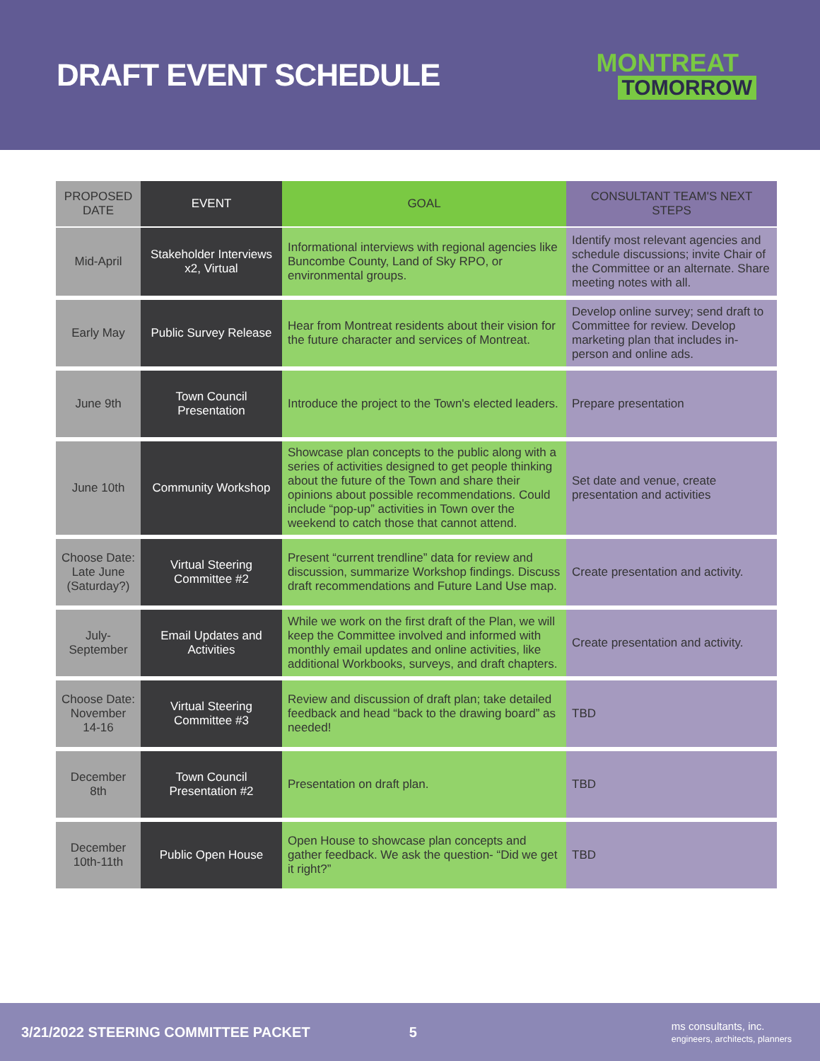DRAFT EVENT SCHEDULE
MONTREAT
TOMORROW
| PROPOSED DATE | EVENT | GOAL | CONSULTANT TEAM'S NEXT STEPS |
| --- | --- | --- | --- |
| Mid-April | Stakeholder Interviews x2, Virtual | Informational interviews with regional agencies like Buncombe County, Land of Sky RPO, or environmental groups. | Identify most relevant agencies and schedule discussions; invite Chair of the Committee or an alternate. Share meeting notes with all. |
| Early May | Public Survey Release | Hear from Montreat residents about their vision for the future character and services of Montreat. | Develop online survey; send draft to Committee for review. Develop marketing plan that includes in-person and online ads. |
| June 9th | Town Council Presentation | Introduce the project to the Town's elected leaders. | Prepare presentation |
| June 10th | Community Workshop | Showcase plan concepts to the public along with a series of activities designed to get people thinking about the future of the Town and share their opinions about possible recommendations. Could include “pop-up” activities in Town over the weekend to catch those that cannot attend. | Set date and venue, create presentation and activities |
| Choose Date: Late June (Saturday?) | Virtual Steering Committee #2 | Present “current trendline” data for review and discussion, summarize Workshop findings. Discuss draft recommendations and Future Land Use map. | Create presentation and activity. |
| July-September | Email Updates and Activities | While we work on the first draft of the Plan, we will keep the Committee involved and informed with monthly email updates and online activities, like additional Workbooks, surveys, and draft chapters. | Create presentation and activity. |
| Choose Date: November 14-16 | Virtual Steering Committee #3 | Review and discussion of draft plan; take detailed feedback and head “back to the drawing board” as needed! | TBD |
| December 8th | Town Council Presentation #2 | Presentation on draft plan. | TBD |
| December 10th-11th | Public Open House | Open House to showcase plan concepts and gather feedback. We ask the question- “Did we get it right?” | TBD |
3/21/2022 STEERING COMMITTEE PACKET 5 ms consultants, inc.
engineers, architects, planners